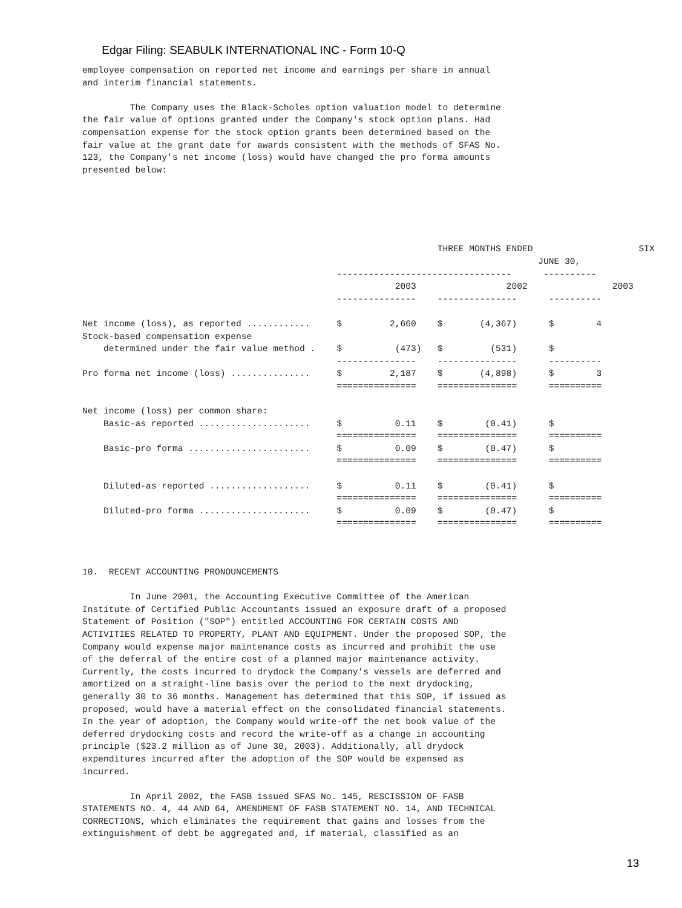Edgar Filing: SEABULK INTERNATIONAL INC - Form 10-Q
employee compensation on reported net income and earnings per share in annual
and interim financial statements.

         The Company uses the Black-Scholes option valuation model to determine
the fair value of options granted under the Company's stock option plans. Had
compensation expense for the stock option grants been determined based on the
fair value at the grant date for awards consistent with the methods of SFAS No.
123, the Company's net income (loss) would have changed the pro forma amounts
presented below:
| | THREE MONTHS ENDED SIX |
| --- | --- |
| | JUNE 30, |
| | --------------------------------- ---------- |
| | 2003 2002 2003 |
| | --------------- --------------- ---------- |
| Net income (loss), as reported ............ | $ 2,660 $ (4,367) $ 4 |
| Stock-based compensation expense | |
| determined under the fair value method . | $ (473) $ (531) $ |
| | --------------- --------------- ---------- |
| Pro forma net income (loss) ............... | $ 2,187 $ (4,898) $ 3 |
| | =============== =============== ========== |
| Net income (loss) per common share: | |
| Basic-as reported ..................... | $ 0.11 $ (0.41) $ |
| | =============== =============== ========== |
| Basic-pro forma ....................... | $ 0.09 $ (0.47) $ |
| | =============== =============== ========== |
| Diluted-as reported ................... | $ 0.11 $ (0.41) $ |
| | =============== =============== ========== |
| Diluted-pro forma ..................... | $ 0.09 $ (0.47) $ |
| | =============== =============== ========== |
10.  RECENT ACCOUNTING PRONOUNCEMENTS

         In June 2001, the Accounting Executive Committee of the American
Institute of Certified Public Accountants issued an exposure draft of a proposed
Statement of Position ("SOP") entitled ACCOUNTING FOR CERTAIN COSTS AND
ACTIVITIES RELATED TO PROPERTY, PLANT AND EQUIPMENT. Under the proposed SOP, the
Company would expense major maintenance costs as incurred and prohibit the use
of the deferral of the entire cost of a planned major maintenance activity.
Currently, the costs incurred to drydock the Company's vessels are deferred and
amortized on a straight-line basis over the period to the next drydocking,
generally 30 to 36 months. Management has determined that this SOP, if issued as
proposed, would have a material effect on the consolidated financial statements.
In the year of adoption, the Company would write-off the net book value of the
deferred drydocking costs and record the write-off as a change in accounting
principle ($23.2 million as of June 30, 2003). Additionally, all drydock
expenditures incurred after the adoption of the SOP would be expensed as
incurred.

         In April 2002, the FASB issued SFAS No. 145, RESCISSION OF FASB
STATEMENTS NO. 4, 44 AND 64, AMENDMENT OF FASB STATEMENT NO. 14, AND TECHNICAL
CORRECTIONS, which eliminates the requirement that gains and losses from the
extinguishment of debt be aggregated and, if material, classified as an
13